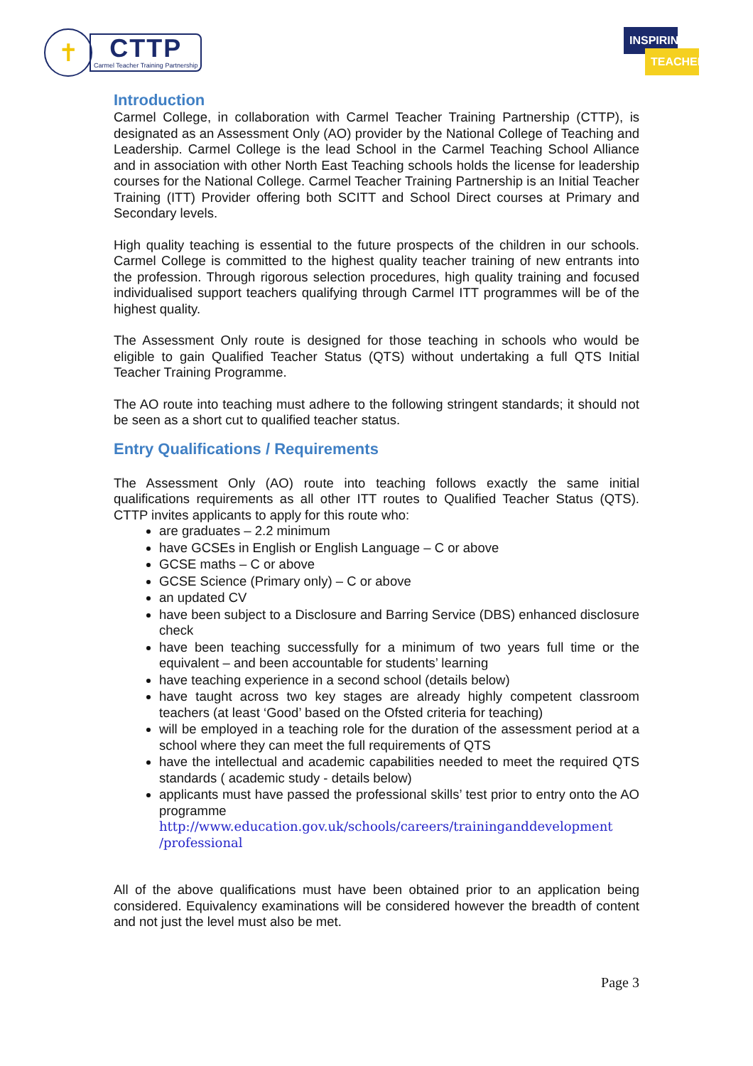✝
CTTP
Carmel Teacher Training Partnership
INSPIRING
TEACHERS
Introduction
Carmel College, in collaboration with Carmel Teacher Training Partnership (CTTP), is designated as an Assessment Only (AO) provider by the National College of Teaching and Leadership. Carmel College is the lead School in the Carmel Teaching School Alliance and in association with other North East Teaching schools holds the license for leadership courses for the National College. Carmel Teacher Training Partnership is an Initial Teacher Training (ITT) Provider offering both SCITT and School Direct courses at Primary and Secondary levels.
High quality teaching is essential to the future prospects of the children in our schools. Carmel College is committed to the highest quality teacher training of new entrants into the profession. Through rigorous selection procedures, high quality training and focused individualised support teachers qualifying through Carmel ITT programmes will be of the highest quality.
The Assessment Only route is designed for those teaching in schools who would be eligible to gain Qualified Teacher Status (QTS) without undertaking a full QTS Initial Teacher Training Programme.
The AO route into teaching must adhere to the following stringent standards; it should not be seen as a short cut to qualified teacher status.
Entry Qualifications / Requirements
The Assessment Only (AO) route into teaching follows exactly the same initial qualifications requirements as all other ITT routes to Qualified Teacher Status (QTS). CTTP invites applicants to apply for this route who:
are graduates – 2.2 minimum
have GCSEs in English or English Language – C or above
GCSE maths – C or above
GCSE Science (Primary only) – C or above
an updated CV
have been subject to a Disclosure and Barring Service (DBS) enhanced disclosure check
have been teaching successfully for a minimum of two years full time or the equivalent – and been accountable for students’ learning
have teaching experience in a second school (details below)
have taught across two key stages are already highly competent classroom teachers (at least ‘Good’ based on the Ofsted criteria for teaching)
will be employed in a teaching role for the duration of the assessment period at a school where they can meet the full requirements of QTS
have the intellectual and academic capabilities needed to meet the required QTS standards ( academic study - details below)
applicants must have passed the professional skills’ test prior to entry onto the AO programme
http://www.education.gov.uk/schools/careers/traininganddevelopment /professional
All of the above qualifications must have been obtained prior to an application being considered. Equivalency examinations will be considered however the breadth of content and not just the level must also be met.
Page 3